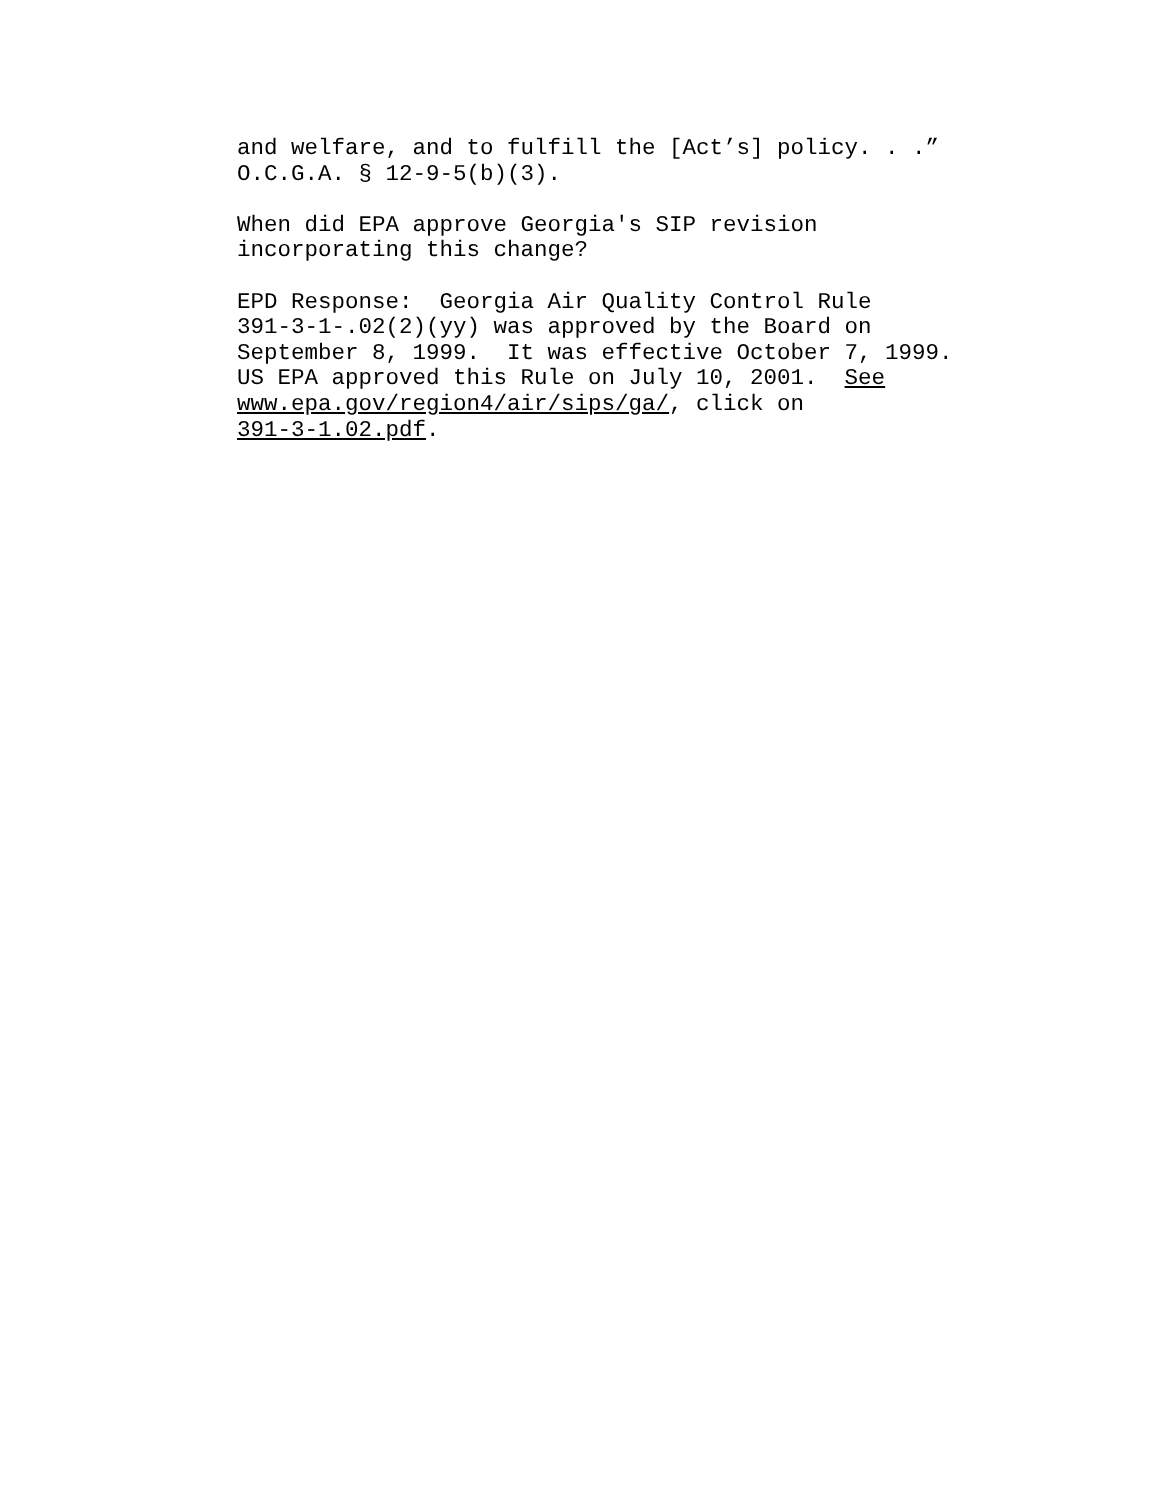and welfare, and to fulfill the [Act’s] policy. . .” O.C.G.A. § 12-9-5(b)(3).
When did EPA approve Georgia's SIP revision incorporating this change?
EPD Response: Georgia Air Quality Control Rule 391-3-1-.02(2)(yy) was approved by the Board on September 8, 1999. It was effective October 7, 1999. US EPA approved this Rule on July 10, 2001. See www.epa.gov/region4/air/sips/ga/, click on 391-3-1.02.pdf.